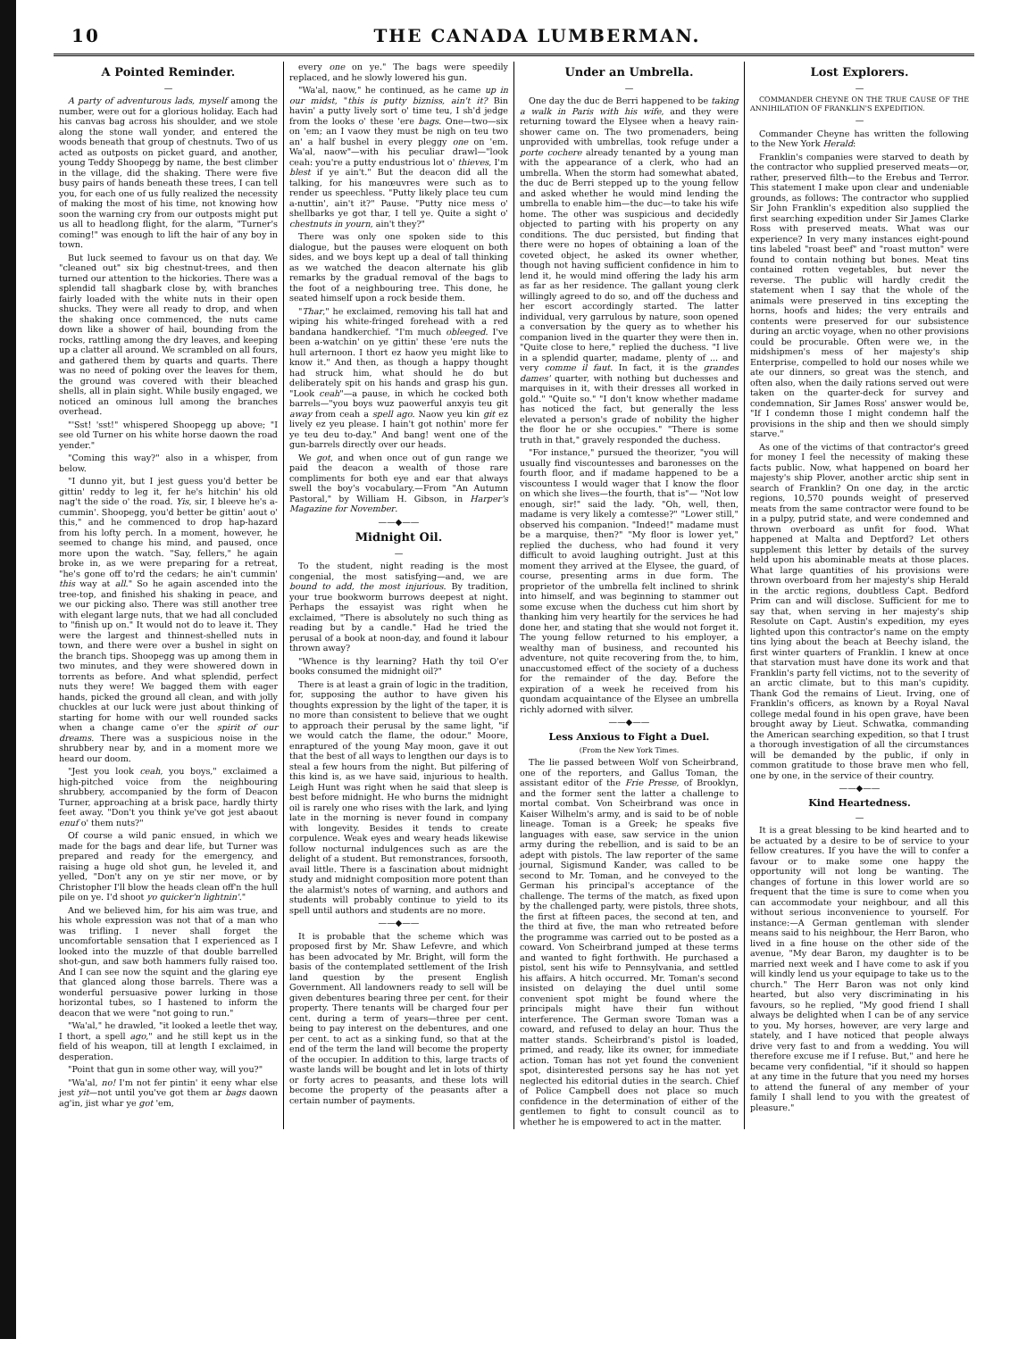10 THE CANADA LUMBERMAN.
A Pointed Reminder.
—
A party of adventurous lads, myself among the number, were out for a glorious holiday. Each had his canvas bag across his shoulder, and we stole along the stone wall yonder, and entered the woods beneath that group of chestnuts. Two of us acted as outposts on picket guard, and another, young Teddy Shoopegg by name, the best climber in the village, did the shaking. There were five busy pairs of hands beneath these trees, I can tell you, for each one of us fully realized the necessity of making the most of his time, not knowing how soon the warning cry from our outposts might put us all to headlong flight, for the alarm, "Turner's coming!" was enough to lift the hair of any boy in town.
But luck seemed to favour us on that day. We "cleaned out" six big chestnut-trees, and then turned our attention to the hickories. There was a splendid tall shagbark close by, with branches fairly loaded with the white nuts in their open shucks. They were all ready to drop, and when the shaking once commenced, the nuts came down like a shower of hail, bounding from the rocks, rattling among the dry leaves, and keeping up a clatter all around. We scrambled on all fours, and gathered them by quarts and quarts. There was no need of poking over the leaves for them, the ground was covered with their bleached shells, all in plain sight. While busily engaged, we noticed an ominous lull among the branches overhead.
"'Sst! 'sst!" whispered Shoopegg up above; "I see old Turner on his white horse daown the road yender."
"Coming this way?" also in a whisper, from below.
"I dunno yit, but I jest guess you'd better be gittin' reddy to leg it, fer he's hitchin' his old nag't the side o' the road. Yis, sir, I bleeve he's a-cummin'. Shoopegg, you'd better be gittin' aout o' this," and he commenced to drop hap-hazard from his lofty perch. In a moment, however, he seemed to change his mind, and paused, once more upon the watch. "Say, fellers," he again broke in, as we were preparing for a retreat, "he's gone off to'rd the cedars; he ain't cummin' this way at all." So he again ascended into the tree-top, and finished his shaking in peace, and we our picking also. There was still another tree with elegant large nuts, that we had all concluded to "finish up on." It would not do to leave it. They were the largest and thinnest-shelled nuts in town, and there were over a bushel in sight on the branch tips. Shoopegg was up among them in two minutes, and they were showered down in torrents as before. And what splendid, perfect nuts they were! We bagged them with eager hands, picked the ground all clean, and with jolly chuckles at our luck were just about thinking of starting for home with our well rounded sacks when a change came o'er the spirit of our dreams. There was a suspicious noise in the shrubbery near by, and in a moment more we heard our doom.
"Jest you look ceah, you boys," exclaimed a high-pitched voice from the neighbouring shrubbery, accompanied by the form of Deacon Turner, approaching at a brisk pace, hardly thirty feet away. "Don't you think ye've got jest abaout enuf o' them nuts?"
Of course a wild panic ensued, in which we made for the bags and dear life, but Turner was prepared and ready for the emergency, and raising a huge old shot gun, he leveled it, and yelled, "Don't any on ye stir ner move, or by Christopher I'll blow the heads clean off'n the hull pile on ye. I'd shoot yo quicker'n lightnin'."
And we believed him, for his aim was true, and his whole expression was not that of a man who was trifling. I never shall forget the uncomfortable sensation that I experienced as I looked into the muzzle of that double barrelled shot-gun, and saw both hammers fully raised too. And I can see now the squint and the glaring eye that glanced along those barrels. There was a wonderful persuasive power lurking in those horizontal tubes, so I hastened to inform the deacon that we were "not going to run."
"Wa'al," he drawled, "it looked a leetle thet way, I thort, a spell ago," and he still kept us in the field of his weapon, till at length I exclaimed, in desperation.
"Point that gun in some other way, will you?"
"Wa'al, no! I'm not fer pintin' it eeny whar else jest yit—not until you've got them ar bags daown ag'in, jist whar ye got 'em,
every one on ye." The bags were speedily replaced, and he slowly lowered his gun.
"Wa'al, naow," he continued, as he came up in our midst, "this is putty bizniss, ain't it? Bin havin' a putty lively sort o' time teu, I sh'd jedge from the looks o' these 'ere bags. One—two—six on 'em; an I vaow they must be nigh on teu two an' a half bushel in every pleggy one on 'em. Wa'al, naow"—with his peculiar drawl—"look ceah: you're a putty endustrious lot o' thieves, I'm blest if ye ain't." But the deacon did all the talking, for his manœuvres were such as to render us speechless. "Putty likely place teu cum a-nuttin', ain't it?" Pause. "Putty nice mess o' shellbarks ye got thar, I tell ye. Quite a sight o' chestnuts in yourn, ain't they?"
There was only one spoken side to this dialogue, but the pauses were eloquent on both sides, and we boys kept up a deal of tall thinking as we watched the deacon alternate his glib remarks by the gradual removal of the bags to the foot of a neighbouring tree. This done, he seated himself upon a rock beside them.
"Thar," he exclaimed, removing his tall hat and wiping his white-fringed forehead with a red bandana handkerchief. "I'm much obleeged. I've been a-watchin' on ye gittin' these 'ere nuts the hull arternoon. I thort ez haow yeu might like to know it." And then, as though a happy thought had struck him, what should he do but deliberately spit on his hands and grasp his gun. "Look ceah"—a pause, in which he cocked both barrels—"you boys wuz paowerful anxyis teu git away from ceah a spell ago. Naow yeu kin git ez lively ez yeu please. I hain't got nothin' more fer ye teu deu to-day." And bang! went one of the gun-barrels directly over our heads.
We got, and when once out of gun range we paid the deacon a wealth of those rare compliments for both eye and ear that always swell the boy's vocabulary.—From "An Autumn Pastoral," by William H. Gibson, in Harper's Magazine for November.
——◆——
Midnight Oil.
—
To the student, night reading is the most congenial, the most satisfying—and, we are bound to add, the most injurious. By tradition, your true bookworm burrows deepest at night. Perhaps the essayist was right when he exclaimed, "There is absolutely no such thing as reading but by a candle." Had he tried the perusal of a book at noon-day, and found it labour thrown away?
"Whence is thy learning? Hath thy toil O'er books consumed the midnight oil?"
There is at least a grain of logic in the tradition, for, supposing the author to have given his thoughts expression by the light of the taper, it is no more than consistent to believe that we ought to approach their perusal by the same light, "if we would catch the flame, the odour." Moore, enraptured of the young May moon, gave it out that the best of all ways to lengthen our days is to steal a few hours from the night. But pilfering of this kind is, as we have said, injurious to health. Leigh Hunt was right when he said that sleep is best before midnight. He who burns the midnight oil is rarely one who rises with the lark, and lying late in the morning is never found in company with longevity. Besides it tends to create corpulence. Weak eyes and weary heads likewise follow nocturnal indulgences such as are the delight of a student. But remonstrances, forsooth, avail little. There is a fascination about midnight study and midnight composition more potent than the alarmist's notes of warning, and authors and students will probably continue to yield to its spell until authors and students are no more.
——◆——
It is probable that the scheme which was proposed first by Mr. Shaw Lefevre, and which has been advocated by Mr. Bright, will form the basis of the contemplated settlement of the Irish land question by the present English Government. All landowners ready to sell will be given debentures bearing three per cent. for their property. There tenants will be charged four per cent. during a term of years—three per cent. being to pay interest on the debentures, and one per cent. to act as a sinking fund, so that at the end of the term the land will become the property of the occupier. In addition to this, large tracts of waste lands will be bought and let in lots of thirty or forty acres to peasants, and these lots will become the property of the peasants after a certain number of payments.
Under an Umbrella.
—
One day the duc de Berri happened to be taking a walk in Paris with his wife, and they were returning toward the Elysee when a heavy rain-shower came on. The two promenaders, being unprovided with umbrellas, took refuge under a porte cochere already tenanted by a young man with the appearance of a clerk, who had an umbrella. When the storm had somewhat abated, the duc de Berri stepped up to the young fellow and asked whether he would mind lending the umbrella to enable him—the duc—to take his wife home. The other was suspicious and decidedly objected to parting with his property on any conditions. The duc persisted, but finding that there were no hopes of obtaining a loan of the coveted object, he asked its owner whether, though not having sufficient confidence in him to lend it, he would mind offering the lady his arm as far as her residence. The gallant young clerk willingly agreed to do so, and off the duchess and her escort accordingly started. The latter individual, very garrulous by nature, soon opened a conversation by the query as to whether his companion lived in the quarter they were then in. "Quite close to here," replied the duchess. "I live in a splendid quarter, madame, plenty of ... and very comme il faut. In fact, it is the grandes dames' quarter, with nothing but duchesses and marquises in it, with their dresses all worked in gold." "Quite so." "I don't know whether madame has noticed the fact, but generally the less elevated a person's grade of nobility the higher the floor he or she occupies." "There is some truth in that," gravely responded the duchess.
"For instance," pursued the theorizer, "you will usually find viscountesses and baronesses on the fourth floor, and if madame happened to be a viscountess I would wager that I know the floor on which she lives—the fourth, that is"— "Not low enough, sir!" said the lady. "Oh, well, then, madame is very likely a comtesse?" "Lower still," observed his companion. "Indeed!" madame must be a marquise, then?" "My floor is lower yet," replied the duchess, who had found it very difficult to avoid laughing outright. Just at this moment they arrived at the Elysee, the guard, of course, presenting arms in due form. The proprietor of the umbrella felt inclined to shrink into himself, and was beginning to stammer out some excuse when the duchess cut him short by thanking him very heartily for the services he had done her, and stating that she would not forget it. The young fellow returned to his employer, a wealthy man of business, and recounted his adventure, not quite recovering from the, to him, unaccustomed effect of the society of a duchess for the remainder of the day. Before the expiration of a week he received from his quondam acquaintance of the Elysee an umbrella richly adorned with silver.
——◆——
Less Anxious to Fight a Duel.
(From the New York Times.
The lie passed between Wolf von Scheirbrand, one of the reporters, and Gallus Toman, the assistant editor of the Frie Presse, of Brooklyn, and the former sent the latter a challenge to mortal combat. Von Scheirbrand was once in Kaiser Wilhelm's army, and is said to be of noble lineage. Toman is a Greek; he speaks five languages with ease, saw service in the union army during the rebellion, and is said to be an adept with pistols. The law reporter of the same journal, Sigismund Kander, was called to be second to Mr. Toman, and he conveyed to the German his principal's acceptance of the challenge. The terms of the match, as fixed upon by the challenged party, were pistols, three shots, the first at fifteen paces, the second at ten, and the third at five, the man who retreated before the programme was carried out to be posted as a coward. Von Scheirbrand jumped at these terms and wanted to fight forthwith. He purchased a pistol, sent his wife to Pennsylvania, and settled his affairs. A hitch occurred. Mr. Toman's second insisted on delaying the duel until some convenient spot might be found where the principals might have their fun without interference. The German swore Toman was a coward, and refused to delay an hour. Thus the matter stands. Scheirbrand's pistol is loaded, primed, and ready, like its owner, for immediate action. Toman has not yet found the convenient spot, disinterested persons say he has not yet neglected his editorial duties in the search. Chief of Police Campbell does not place so much confidence in the determination of either of the gentlemen to fight to consult council as to whether he is empowered to act in the matter.
Lost Explorers.
—
COMMANDER CHEYNE ON THE TRUE CAUSE OF THE ANNIHILATION OF FRANKLIN'S EXPEDITION.
—
Commander Cheyne has written the following to the New York Herald:
Franklin's companies were starved to death by the contractor who supplied preserved meats—or, rather, preserved filth—to the Erebus and Terror. This statement I make upon clear and undeniable grounds, as follows: The contractor who supplied Sir John Franklin's expedition also supplied the first searching expedition under Sir James Clarke Ross with preserved meats. What was our experience? In very many instances eight-pound tins labeled "roast beef" and "roast mutton" were found to contain nothing but bones. Meat tins contained rotten vegetables, but never the reverse. The public will hardly credit the statement when I say that the whole of the animals were preserved in tins excepting the horns, hoofs and hides; the very entrails and contents were preserved for our subsistence during an arctic voyage, when no other provisions could be procurable. Often were we, in the midshipmen's mess of her majesty's ship Enterprise, compelled to hold our noses while we ate our dinners, so great was the stench, and often also, when the daily rations served out were taken on the quarter-deck for survey and condemnation, Sir James Ross' answer would be, "If I condemn those I might condemn half the provisions in the ship and then we should simply starve."
As one of the victims of that contractor's greed for money I feel the necessity of making these facts public. Now, what happened on board her majesty's ship Plover, another arctic ship sent in search of Franklin? On one day, in the arctic regions, 10,570 pounds weight of preserved meats from the same contractor were found to be in a pulpy, putrid state, and were condemned and thrown overboard as unfit for food. What happened at Malta and Deptford? Let others supplement this letter by details of the survey held upon his abominable meats at those places. What large quantities of his provisions were thrown overboard from her majesty's ship Herald in the arctic regions, doubtless Capt. Bedford Prim can and will disclose. Sufficient for me to say that, when serving in her majesty's ship Resolute on Capt. Austin's expedition, my eyes lighted upon this contractor's name on the empty tins lying about the beach at Beechy island, the first winter quarters of Franklin. I knew at once that starvation must have done its work and that Franklin's party fell victims, not to the severity of an arctic climate, but to this man's cupidity. Thank God the remains of Lieut. Irving, one of Franklin's officers, as known by a Royal Naval college medal found in his open grave, have been brought away by Lieut. Schwatka, commanding the American searching expedition, so that I trust a thorough investigation of all the circumstances will be demanded by the public, if only in common gratitude to those brave men who fell, one by one, in the service of their country.
——◆——
Kind Heartedness.
—
It is a great blessing to be kind hearted and to be actuated by a desire to be of service to your fellow creatures. If you have the will to confer a favour or to make some one happy the opportunity will not long be wanting. The changes of fortune in this lower world are so frequent that the time is sure to come when you can accommodate your neighbour, and all this without serious inconvenience to yourself. For instance:—A German gentleman with slender means said to his neighbour, the Herr Baron, who lived in a fine house on the other side of the avenue, "My dear Baron, my daughter is to be married next week and I have come to ask if you will kindly lend us your equipage to take us to the church." The Herr Baron was not only kind hearted, but also very discriminating in his favours, so he replied, "My good friend I shall always be delighted when I can be of any service to you. My horses, however, are very large and stately, and I have noticed that people always drive very fast to and from a wedding. You will therefore excuse me if I refuse. But," and here he became very confidential, "if it should so happen at any time in the future that you need my horses to attend the funeral of any member of your family I shall lend to you with the greatest of pleasure."